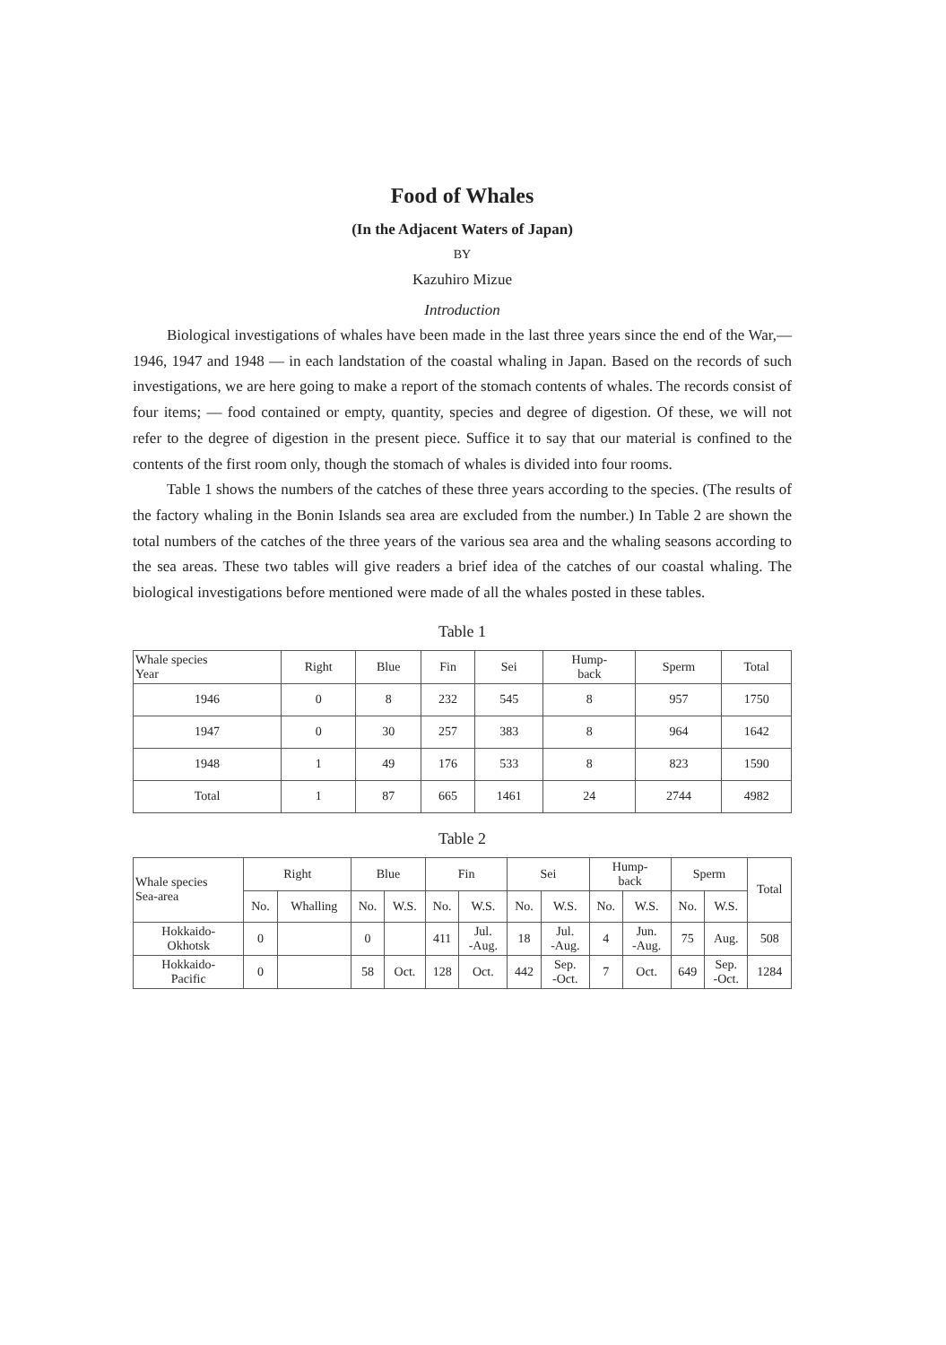Food of Whales
(In the Adjacent Waters of Japan)
BY
Kazuhiro Mizue
Introduction
Biological investigations of whales have been made in the last three years since the end of the War,—1946, 1947 and 1948 — in each landstation of the coastal whaling in Japan. Based on the records of such investigations, we are here going to make a report of the stomach contents of whales. The records consist of four items; — food contained or empty, quantity, species and degree of digestion. Of these, we will not refer to the degree of digestion in the present piece. Suffice it to say that our material is confined to the contents of the first room only, though the stomach of whales is divided into four rooms.
Table 1 shows the numbers of the catches of these three years according to the species. (The results of the factory whaling in the Bonin Islands sea area are excluded from the number.) In Table 2 are shown the total numbers of the catches of the three years of the various sea area and the whaling seasons according to the sea areas. These two tables will give readers a brief idea of the catches of our coastal whaling. The biological investigations before mentioned were made of all the whales posted in these tables.
Table 1
| Whale species Year | Right | Blue | Fin | Sei | Hump- back | Sperm | Total |
| --- | --- | --- | --- | --- | --- | --- | --- |
| 1946 | 0 | 8 | 232 | 545 | 8 | 957 | 1750 |
| 1947 | 0 | 30 | 257 | 383 | 8 | 964 | 1642 |
| 1948 | 1 | 49 | 176 | 533 | 8 | 823 | 1590 |
| Total | 1 | 87 | 665 | 1461 | 24 | 2744 | 4982 |
Table 2
| Whale species Sea-area | Right | | Blue | | Fin | | Sei | | Hump- back | | Sperm | | Total |
| --- | --- | --- | --- | --- | --- | --- | --- | --- | --- | --- | --- | --- | --- |
| | No. | Whalling | No. | W.S. | No. | W.S. | No. | W.S. | No. | W.S. | No. | W.S. | |
| Hokkaido- Okhotsk | 0 | | 0 | | 411 | Jul. -Aug. | 18 | Jul. -Aug. | 4 | Jun. -Aug. | 75 | Aug. | 508 |
| Hokkaido- Pacific | 0 | | 58 | Oct. | 128 | Oct. | 442 | Sep. -Oct. | 7 | Oct. | 649 | Sep. -Oct. | 1284 |